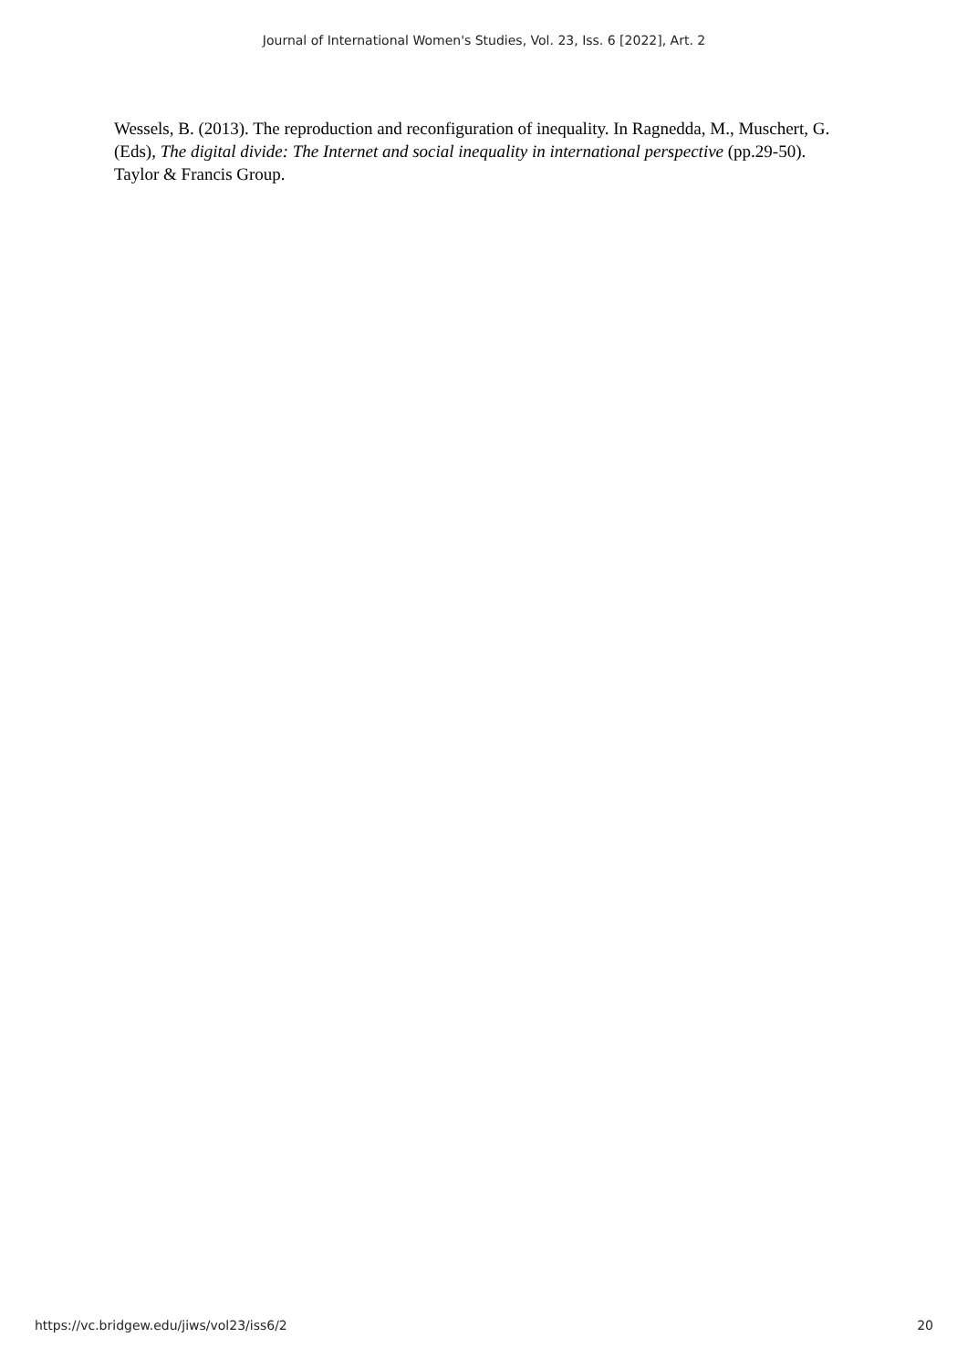Journal of International Women's Studies, Vol. 23, Iss. 6 [2022], Art. 2
Wessels, B. (2013). The reproduction and reconfiguration of inequality. In Ragnedda, M., Muschert, G. (Eds), The digital divide: The Internet and social inequality in international perspective (pp.29-50). Taylor & Francis Group.
https://vc.bridgew.edu/jiws/vol23/iss6/2 20